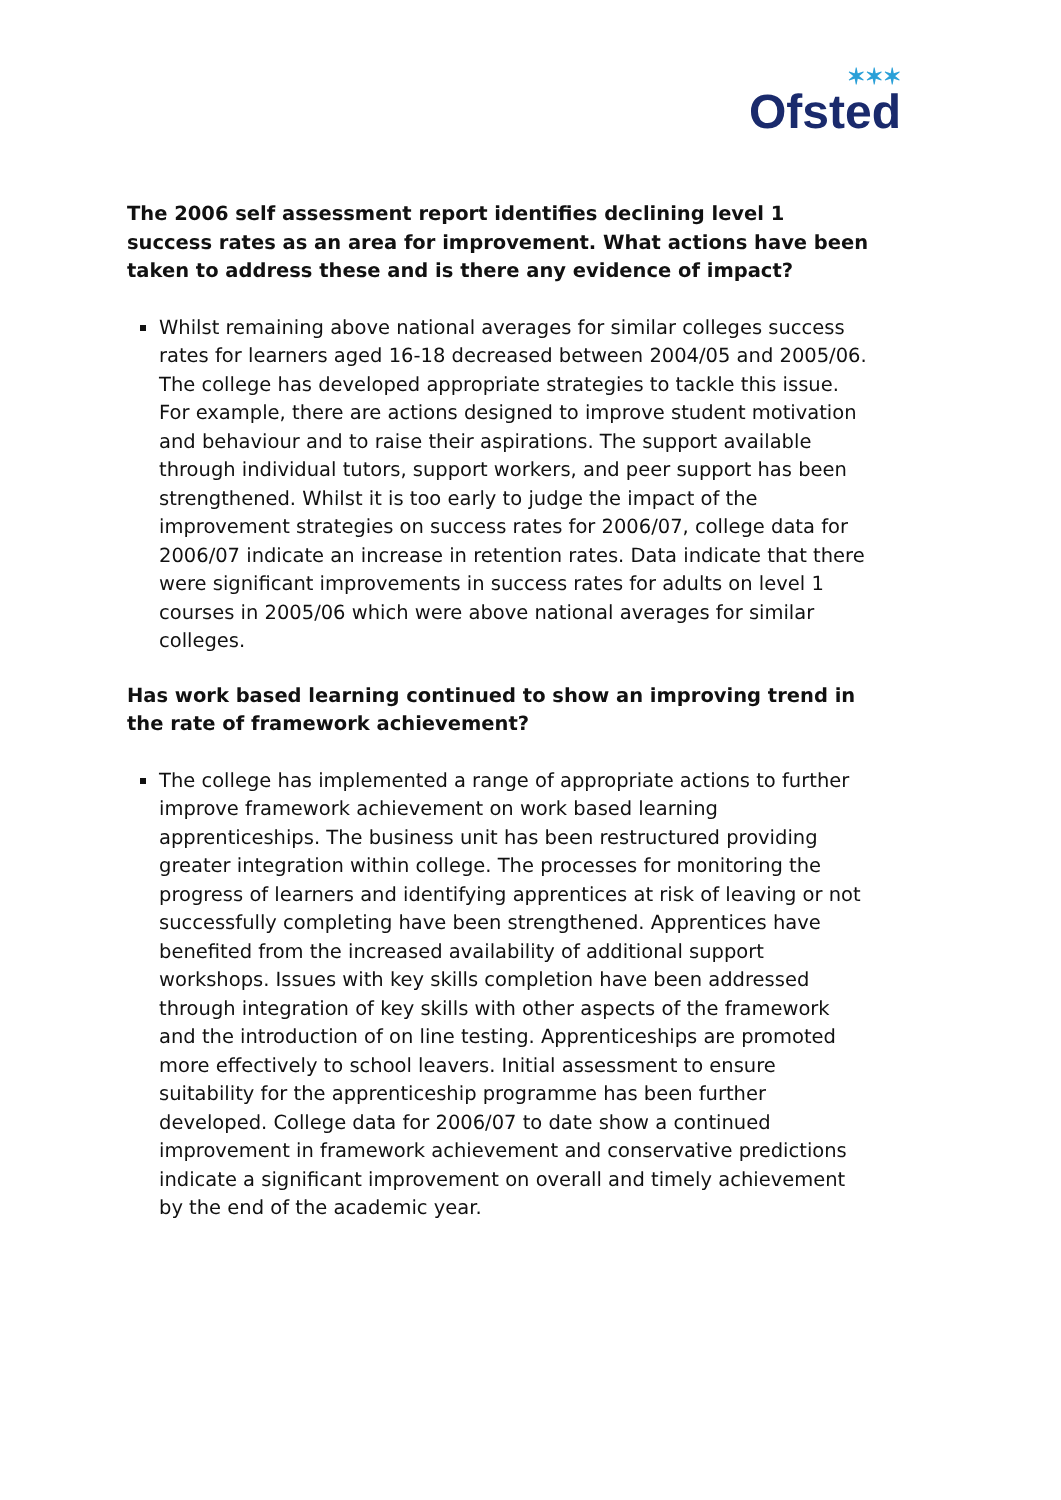✶✶✶
Ofsted
The 2006 self assessment report identifies declining level 1 success rates as an area for improvement. What actions have been taken to address these and is there any evidence of impact?
Whilst remaining above national averages for similar colleges success rates for learners aged 16-18 decreased between 2004/05 and 2005/06. The college has developed appropriate strategies to tackle this issue. For example, there are actions designed to improve student motivation and behaviour and to raise their aspirations. The support available through individual tutors, support workers, and peer support has been strengthened. Whilst it is too early to judge the impact of the improvement strategies on success rates for 2006/07, college data for 2006/07 indicate an increase in retention rates. Data indicate that there were significant improvements in success rates for adults on level 1 courses in 2005/06 which were above national averages for similar colleges.
Has work based learning continued to show an improving trend in the rate of framework achievement?
The college has implemented a range of appropriate actions to further improve framework achievement on work based learning apprenticeships. The business unit has been restructured providing greater integration within college. The processes for monitoring the progress of learners and identifying apprentices at risk of leaving or not successfully completing have been strengthened. Apprentices have benefited from the increased availability of additional support workshops. Issues with key skills completion have been addressed through integration of key skills with other aspects of the framework and the introduction of on line testing. Apprenticeships are promoted more effectively to school leavers. Initial assessment to ensure suitability for the apprenticeship programme has been further developed. College data for 2006/07 to date show a continued improvement in framework achievement and conservative predictions indicate a significant improvement on overall and timely achievement by the end of the academic year.